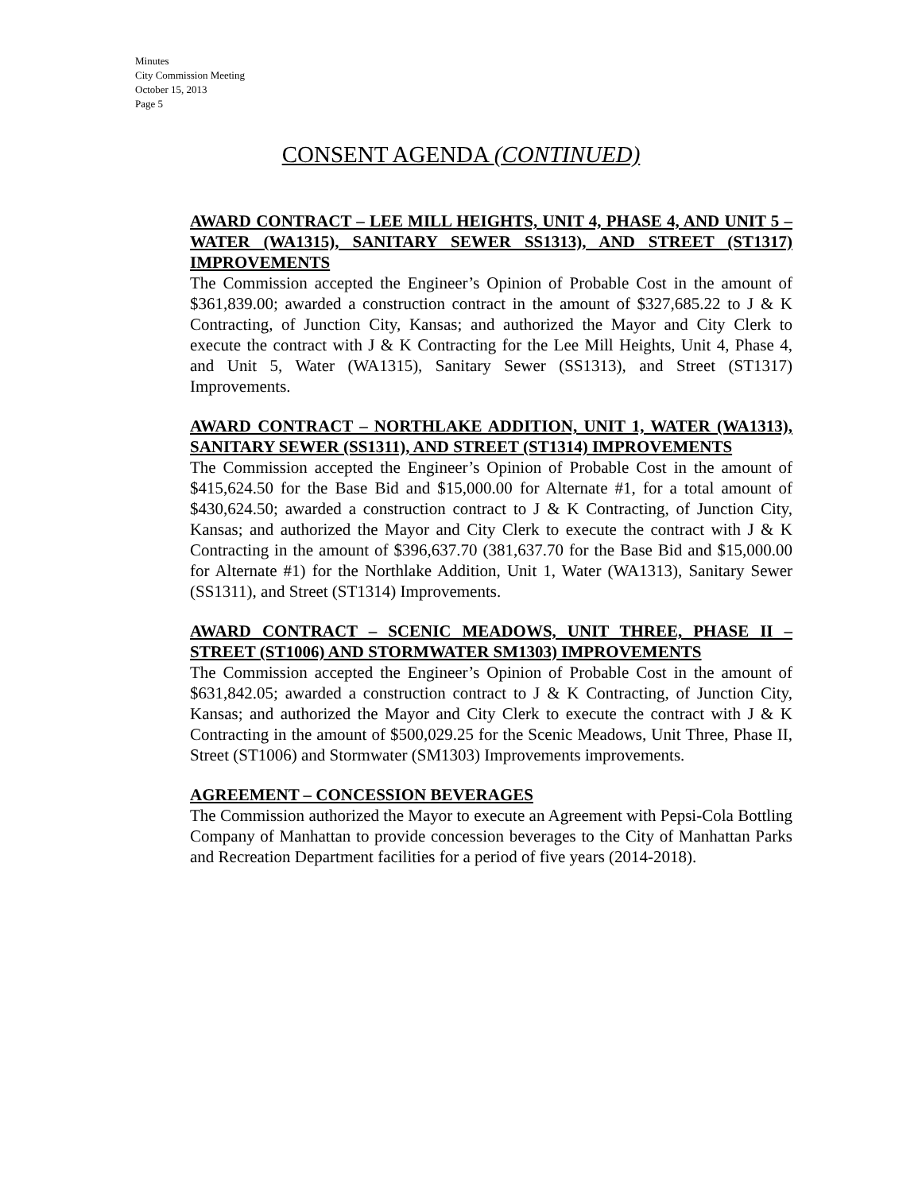Minutes
City Commission Meeting
October 15, 2013
Page 5
CONSENT AGENDA (CONTINUED)
AWARD CONTRACT – LEE MILL HEIGHTS, UNIT 4, PHASE 4, AND UNIT 5 – WATER (WA1315), SANITARY SEWER SS1313), AND STREET (ST1317) IMPROVEMENTS
The Commission accepted the Engineer’s Opinion of Probable Cost in the amount of $361,839.00; awarded a construction contract in the amount of $327,685.22 to J & K Contracting, of Junction City, Kansas; and authorized the Mayor and City Clerk to execute the contract with J & K Contracting for the Lee Mill Heights, Unit 4, Phase 4, and Unit 5, Water (WA1315), Sanitary Sewer (SS1313), and Street (ST1317) Improvements.
AWARD CONTRACT – NORTHLAKE ADDITION, UNIT 1, WATER (WA1313), SANITARY SEWER (SS1311), AND STREET (ST1314) IMPROVEMENTS
The Commission accepted the Engineer’s Opinion of Probable Cost in the amount of $415,624.50 for the Base Bid and $15,000.00 for Alternate #1, for a total amount of $430,624.50; awarded a construction contract to J & K Contracting, of Junction City, Kansas; and authorized the Mayor and City Clerk to execute the contract with J & K Contracting in the amount of $396,637.70 (381,637.70 for the Base Bid and $15,000.00 for Alternate #1) for the Northlake Addition, Unit 1, Water (WA1313), Sanitary Sewer (SS1311), and Street (ST1314) Improvements.
AWARD CONTRACT – SCENIC MEADOWS, UNIT THREE, PHASE II – STREET (ST1006) AND STORMWATER SM1303) IMPROVEMENTS
The Commission accepted the Engineer’s Opinion of Probable Cost in the amount of $631,842.05; awarded a construction contract to J & K Contracting, of Junction City, Kansas; and authorized the Mayor and City Clerk to execute the contract with J & K Contracting in the amount of $500,029.25 for the Scenic Meadows, Unit Three, Phase II, Street (ST1006) and Stormwater (SM1303) Improvements improvements.
AGREEMENT – CONCESSION BEVERAGES
The Commission authorized the Mayor to execute an Agreement with Pepsi-Cola Bottling Company of Manhattan to provide concession beverages to the City of Manhattan Parks and Recreation Department facilities for a period of five years (2014-2018).